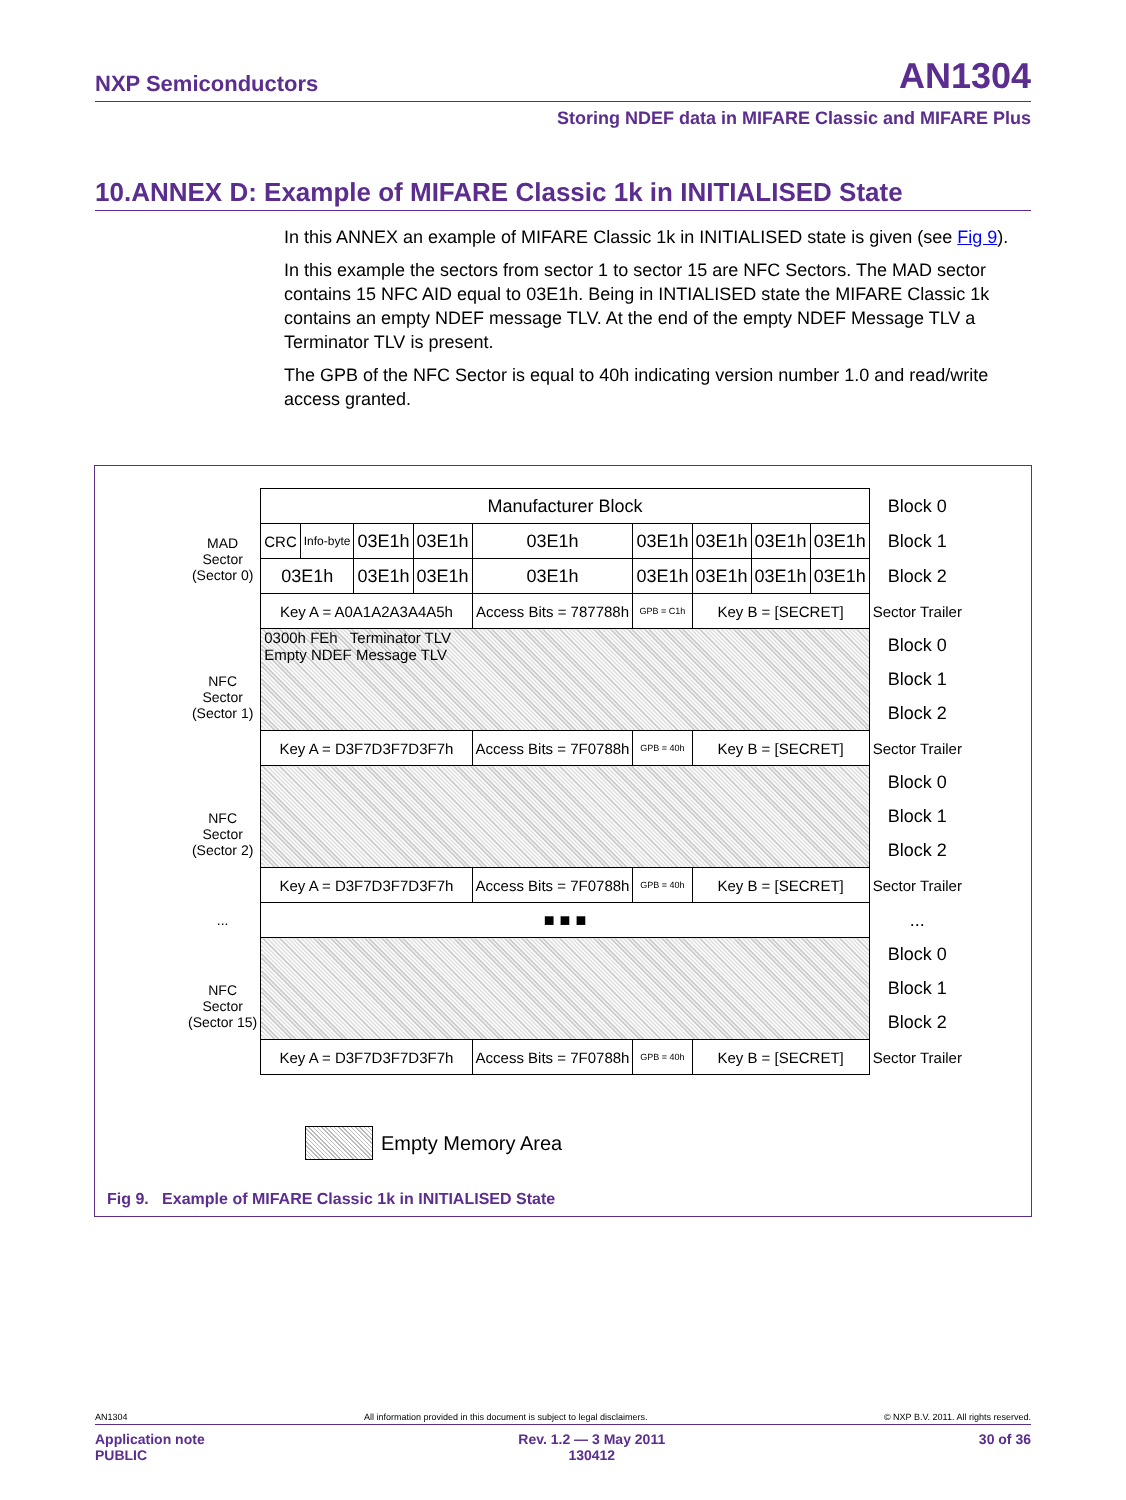NXP Semiconductors AN1304
Storing NDEF data in MIFARE Classic and MIFARE Plus
10.ANNEX D: Example of MIFARE Classic 1k in INITIALISED State
In this ANNEX an example of MIFARE Classic 1k in INITIALISED state is given (see Fig 9).
In this example the sectors from sector 1 to sector 15 are NFC Sectors. The MAD sector contains 15 NFC AID equal to 03E1h. Being in INTIALISED state the MIFARE Classic 1k contains an empty NDEF message TLV. At the end of the empty NDEF Message TLV a Terminator TLV is present.
The GPB of the NFC Sector is equal to 40h indicating version number 1.0 and read/write access granted.
| MAD Sector (Sector 0) | Manufacturer Block | | | | | | | | | Block 0 |
| | CRC | Info-byte | 03E1h | 03E1h | 03E1h | 03E1h | 03E1h | 03E1h | 03E1h | Block 1 |
| | 03E1h | | 03E1h | 03E1h | 03E1h | 03E1h | 03E1h | 03E1h | 03E1h | Block 2 |
| | Key A = A0A1A2A3A4A5h | | | | Access Bits = 787788h | GPB = C1h | Key B = [SECRET] | | | Sector Trailer |
| NFC Sector (Sector 1) | 0300h FEh Terminator TLV Empty NDEF Message TLV | | | | | | | | | Block 0 |
| | | | | | | | | | | Block 1 |
| | | | | | | | | | | Block 2 |
| | Key A = D3F7D3F7D3F7h | | | | Access Bits = 7F0788h | GPB = 40h | Key B = [SECRET] | | | Sector Trailer |
| NFC Sector (Sector 2) | | | | | | | | | | Block 0 |
| | | | | | | | | | | Block 1 |
| | | | | | | | | | | Block 2 |
| | Key A = D3F7D3F7D3F7h | | | | Access Bits = 7F0788h | GPB = 40h | Key B = [SECRET] | | | Sector Trailer |
| ... | ■ ■ ■ | | | | | | | | | ... |
| NFC Sector (Sector 15) | | | | | | | | | | Block 0 |
| | | | | | | | | | | Block 1 |
| | | | | | | | | | | Block 2 |
| | Key A = D3F7D3F7D3F7h | | | | Access Bits = 7F0788h | GPB = 40h | Key B = [SECRET] | | | Sector Trailer |
Empty Memory Area
Fig 9. Example of MIFARE Classic 1k in INITIALISED State
AN1304 All information provided in this document is subject to legal disclaimers. © NXP B.V. 2011. All rights reserved.
Application note
PUBLIC Rev. 1.2 — 3 May 2011
130412 30 of 36